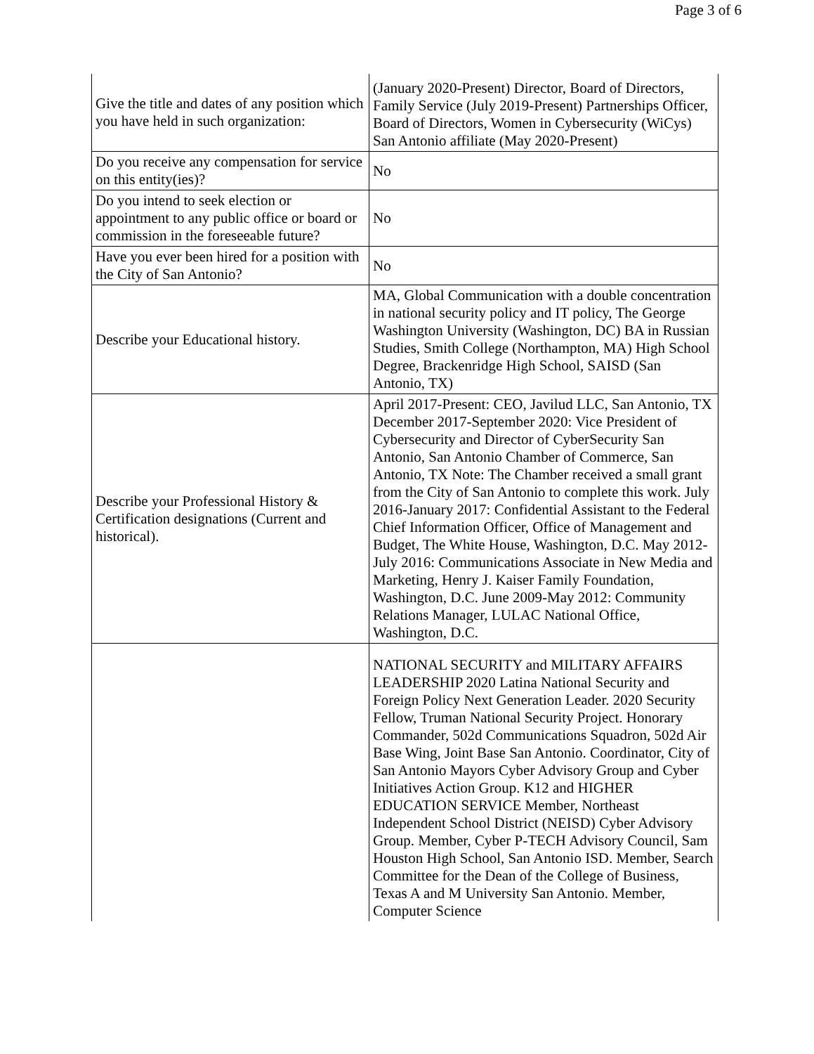Page 3 of 6
| Give the title and dates of any position which you have held in such organization: | (January 2020-Present) Director, Board of Directors, Family Service (July 2019-Present) Partnerships Officer, Board of Directors, Women in Cybersecurity (WiCys) San Antonio affiliate (May 2020-Present) |
| Do you receive any compensation for service on this entity(ies)? | No |
| Do you intend to seek election or appointment to any public office or board or commission in the foreseeable future? | No |
| Have you ever been hired for a position with the City of San Antonio? | No |
| Describe your Educational history. | MA, Global Communication with a double concentration in national security policy and IT policy, The George Washington University (Washington, DC) BA in Russian Studies, Smith College (Northampton, MA) High School Degree, Brackenridge High School, SAISD (San Antonio, TX) |
| Describe your Professional History & Certification designations (Current and historical). | April 2017-Present: CEO, Javilud LLC, San Antonio, TX December 2017-September 2020: Vice President of Cybersecurity and Director of CyberSecurity San Antonio, San Antonio Chamber of Commerce, San Antonio, TX Note: The Chamber received a small grant from the City of San Antonio to complete this work. July 2016-January 2017: Confidential Assistant to the Federal Chief Information Officer, Office of Management and Budget, The White House, Washington, D.C. May 2012-July 2016: Communications Associate in New Media and Marketing, Henry J. Kaiser Family Foundation, Washington, D.C. June 2009-May 2012: Community Relations Manager, LULAC National Office, Washington, D.C. |
| | NATIONAL SECURITY and MILITARY AFFAIRS LEADERSHIP 2020 Latina National Security and Foreign Policy Next Generation Leader. 2020 Security Fellow, Truman National Security Project. Honorary Commander, 502d Communications Squadron, 502d Air Base Wing, Joint Base San Antonio. Coordinator, City of San Antonio Mayors Cyber Advisory Group and Cyber Initiatives Action Group. K12 and HIGHER EDUCATION SERVICE Member, Northeast Independent School District (NEISD) Cyber Advisory Group. Member, Cyber P-TECH Advisory Council, Sam Houston High School, San Antonio ISD. Member, Search Committee for the Dean of the College of Business, Texas A and M University San Antonio. Member, Computer Science |